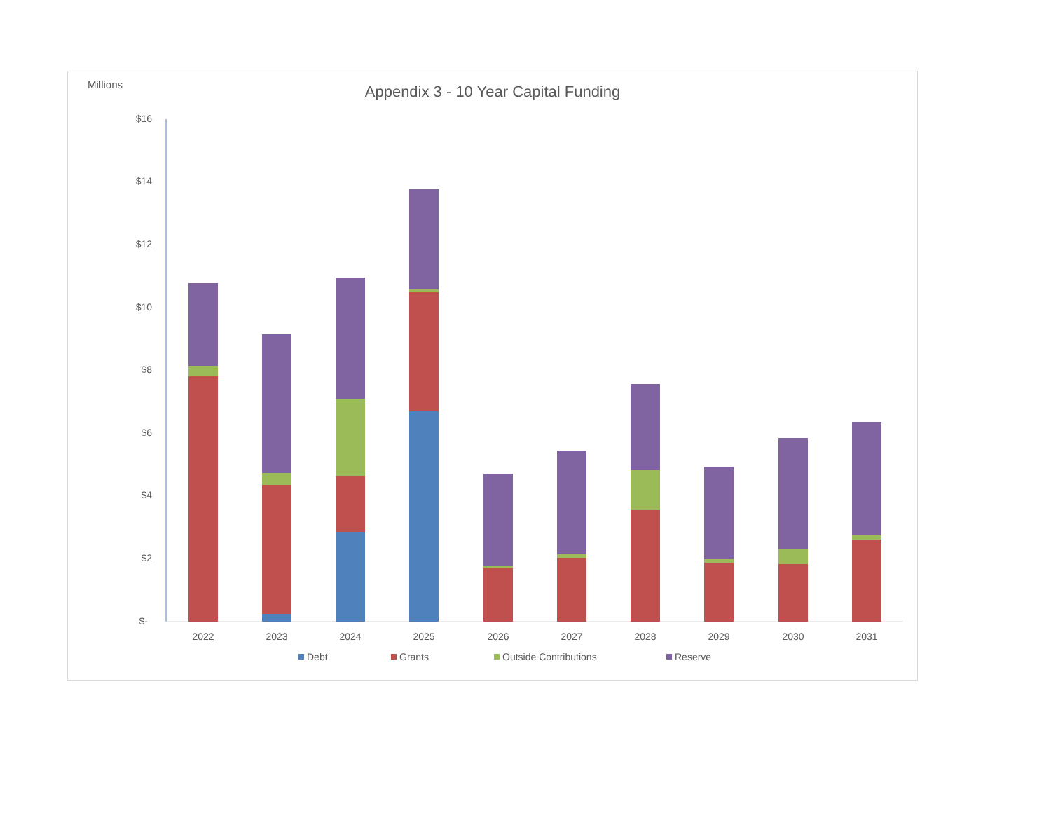Millions
Appendix 3 - 10 Year Capital Funding
$16
$14
$12
$10
$8
$6
$4
$2
$-
2022
2023
2024
2025
2026
2027
2028
2029
2030
2031
Debt
Grants
Outside Contributions
Reserve